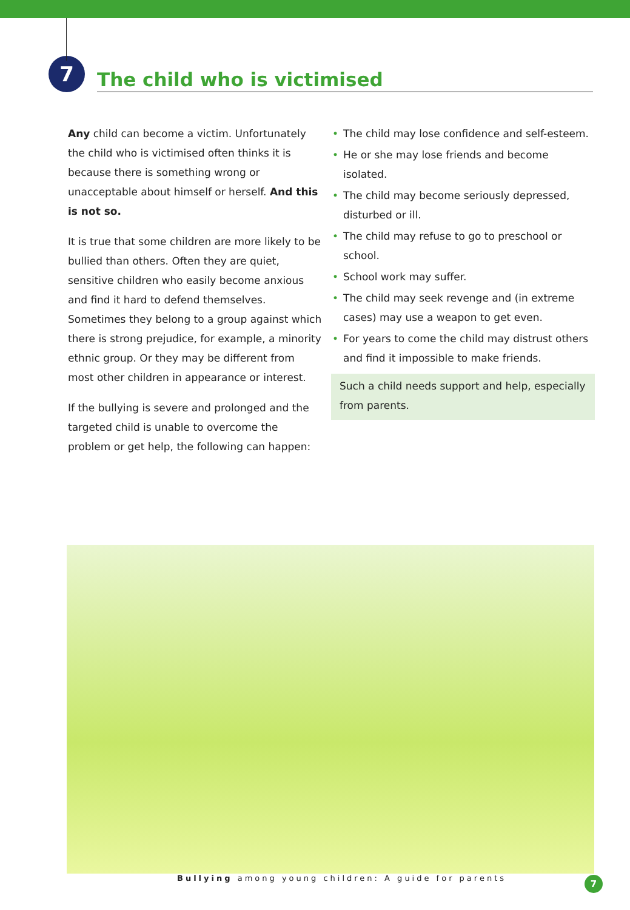7
The child who is victimised
Any child can become a victim. Unfortunately the child who is victimised often thinks it is because there is something wrong or unacceptable about himself or herself. And this is not so.
It is true that some children are more likely to be bullied than others. Often they are quiet, sensitive children who easily become anxious and find it hard to defend themselves. Sometimes they belong to a group against which there is strong prejudice, for example, a minority ethnic group. Or they may be different from most other children in appearance or interest.
If the bullying is severe and prolonged and the targeted child is unable to overcome the problem or get help, the following can happen:
• The child may lose confidence and self-esteem.
• He or she may lose friends and become isolated.
• The child may become seriously depressed, disturbed or ill.
• The child may refuse to go to preschool or school.
• School work may suffer.
• The child may seek revenge and (in extreme cases) may use a weapon to get even.
• For years to come the child may distrust others and find it impossible to make friends.
Such a child needs support and help, especially from parents.
Bullying among young children: A guide for parents
7